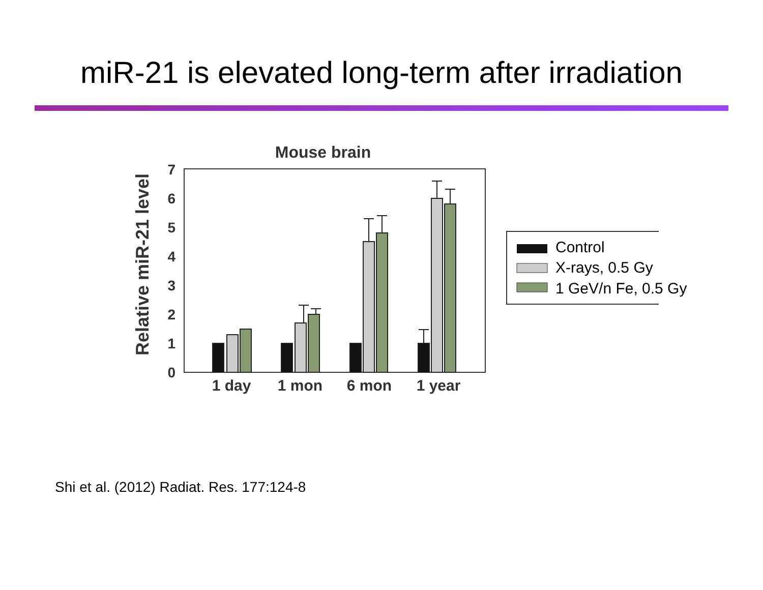miR-21 is elevated long-term after irradiation
Mouse brain
Relative miR-21 level
0
1
2
3
4
5
6
7
1 day
1 mon
6 mon
1 year
Control
X-rays, 0.5 Gy
1 GeV/n Fe, 0.5 Gy
Shi et al. (2012) Radiat. Res. 177:124-8